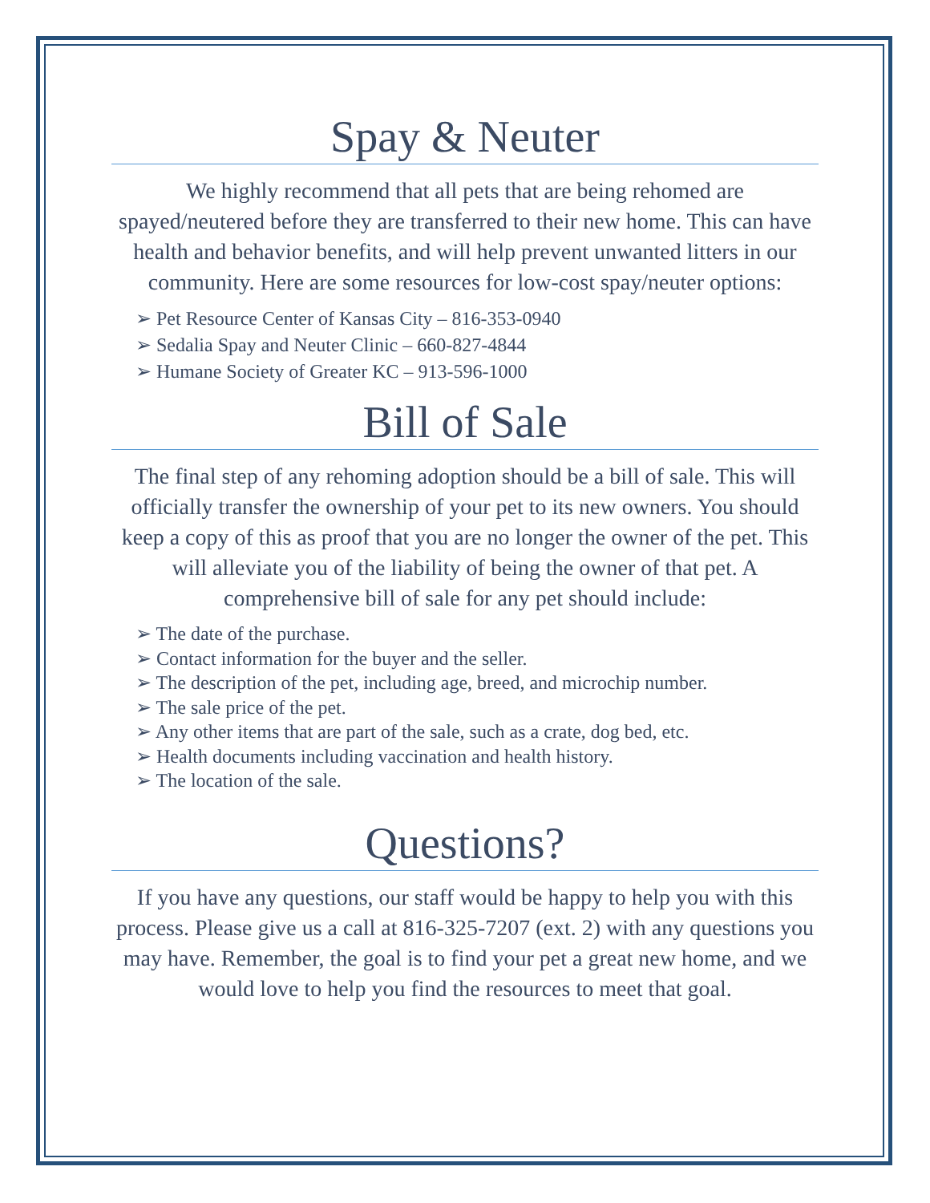Spay & Neuter
We highly recommend that all pets that are being rehomed are spayed/neutered before they are transferred to their new home. This can have health and behavior benefits, and will help prevent unwanted litters in our community. Here are some resources for low-cost spay/neuter options:
➢ Pet Resource Center of Kansas City – 816-353-0940
➢ Sedalia Spay and Neuter Clinic – 660-827-4844
➢ Humane Society of Greater KC – 913-596-1000
Bill of Sale
The final step of any rehoming adoption should be a bill of sale. This will officially transfer the ownership of your pet to its new owners. You should keep a copy of this as proof that you are no longer the owner of the pet. This will alleviate you of the liability of being the owner of that pet. A comprehensive bill of sale for any pet should include:
➢ The date of the purchase.
➢ Contact information for the buyer and the seller.
➢ The description of the pet, including age, breed, and microchip number.
➢ The sale price of the pet.
➢ Any other items that are part of the sale, such as a crate, dog bed, etc.
➢ Health documents including vaccination and health history.
➢ The location of the sale.
Questions?
If you have any questions, our staff would be happy to help you with this process. Please give us a call at 816-325-7207 (ext. 2) with any questions you may have. Remember, the goal is to find your pet a great new home, and we would love to help you find the resources to meet that goal.